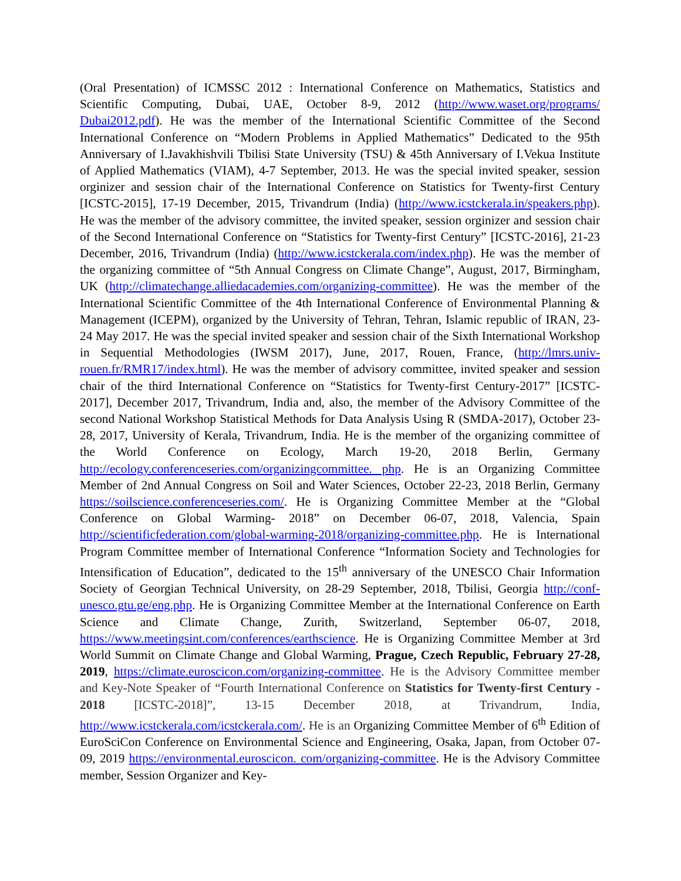(Oral Presentation) of ICMSSC 2012 : International Conference on Mathematics, Statistics and Scientific Computing, Dubai, UAE, October 8-9, 2012 (http://www.waset.org/programs/ Dubai2012.pdf). He was the member of the International Scientific Committee of the Second International Conference on “Modern Problems in Applied Mathematics” Dedicated to the 95th Anniversary of I.Javakhishvili Tbilisi State University (TSU) & 45th Anniversary of I.Vekua Institute of Applied Mathematics (VIAM), 4-7 September, 2013. He was the special invited speaker, session orginizer and session chair of the International Conference on Statistics for Twenty-first Century [ICSTC-2015], 17-19 December, 2015, Trivandrum (India) (http://www.icstckerala.in/speakers.php). He was the member of the advisory committee, the invited speaker, session orginizer and session chair of the Second International Conference on “Statistics for Twenty-first Century” [ICSTC-2016], 21-23 December, 2016, Trivandrum (India) (http://www.icstckerala.com/index.php). He was the member of the organizing committee of “5th Annual Congress on Climate Change”, August, 2017, Birmingham, UK (http://climatechange.alliedacademies.com/organizing-committee). He was the member of the International Scientific Committee of the 4th International Conference of Environmental Planning & Management (ICEPM), organized by the University of Tehran, Tehran, Islamic republic of IRAN, 23-24 May 2017. He was the special invited speaker and session chair of the Sixth International Workshop in Sequential Methodologies (IWSM 2017), June, 2017, Rouen, France, (http://lmrs.univ-rouen.fr/RMR17/index.html). He was the member of advisory committee, invited speaker and session chair of the third International Conference on “Statistics for Twenty-first Century-2017” [ICSTC-2017], December 2017, Trivandrum, India and, also, the member of the Advisory Committee of the second National Workshop Statistical Methods for Data Analysis Using R (SMDA-2017), October 23-28, 2017, University of Kerala, Trivandrum, India. He is the member of the organizing committee of the World Conference on Ecology, March 19-20, 2018 Berlin, Germany http://ecology.conferenceseries.com/organizingcommittee. php. He is an Organizing Committee Member of 2nd Annual Congress on Soil and Water Sciences, October 22-23, 2018 Berlin, Germany https://soilscience.conferenceseries.com/. He is Organizing Committee Member at the “Global Conference on Global Warming- 2018” on December 06-07, 2018, Valencia, Spain http://scientificfederation.com/global-warming-2018/organizing-committee.php. He is International Program Committee member of International Conference “Information Society and Technologies for Intensification of Education”, dedicated to the 15<sup>th</sup> anniversary of the UNESCO Chair Information Society of Georgian Technical University, on 28-29 September, 2018, Tbilisi, Georgia http://conf-unesco.gtu.ge/eng.php. He is Organizing Committee Member at the International Conference on Earth Science and Climate Change, Zurith, Switzerland, September 06-07, 2018, https://www.meetingsint.com/conferences/earthscience. He is Organizing Committee Member at 3rd World Summit on Climate Change and Global Warming, Prague, Czech Republic, February 27-28, 2019, https://climate.euroscicon.com/organizing-committee. He is the Advisory Committee member and Key-Note Speaker of “Fourth International Conference on Statistics for Twenty-first Century - 2018 [ICSTC-2018]”, 13-15 December 2018, at Trivandrum, India, http://www.icstckerala.com/icstckerala.com/. He is an Organizing Committee Member of 6<sup>th</sup> Edition of EuroSciCon Conference on Environmental Science and Engineering, Osaka, Japan, from October 07-09, 2019 https://environmental.euroscicon. com/organizing-committee. He is the Advisory Committee member, Session Organizer and Key-